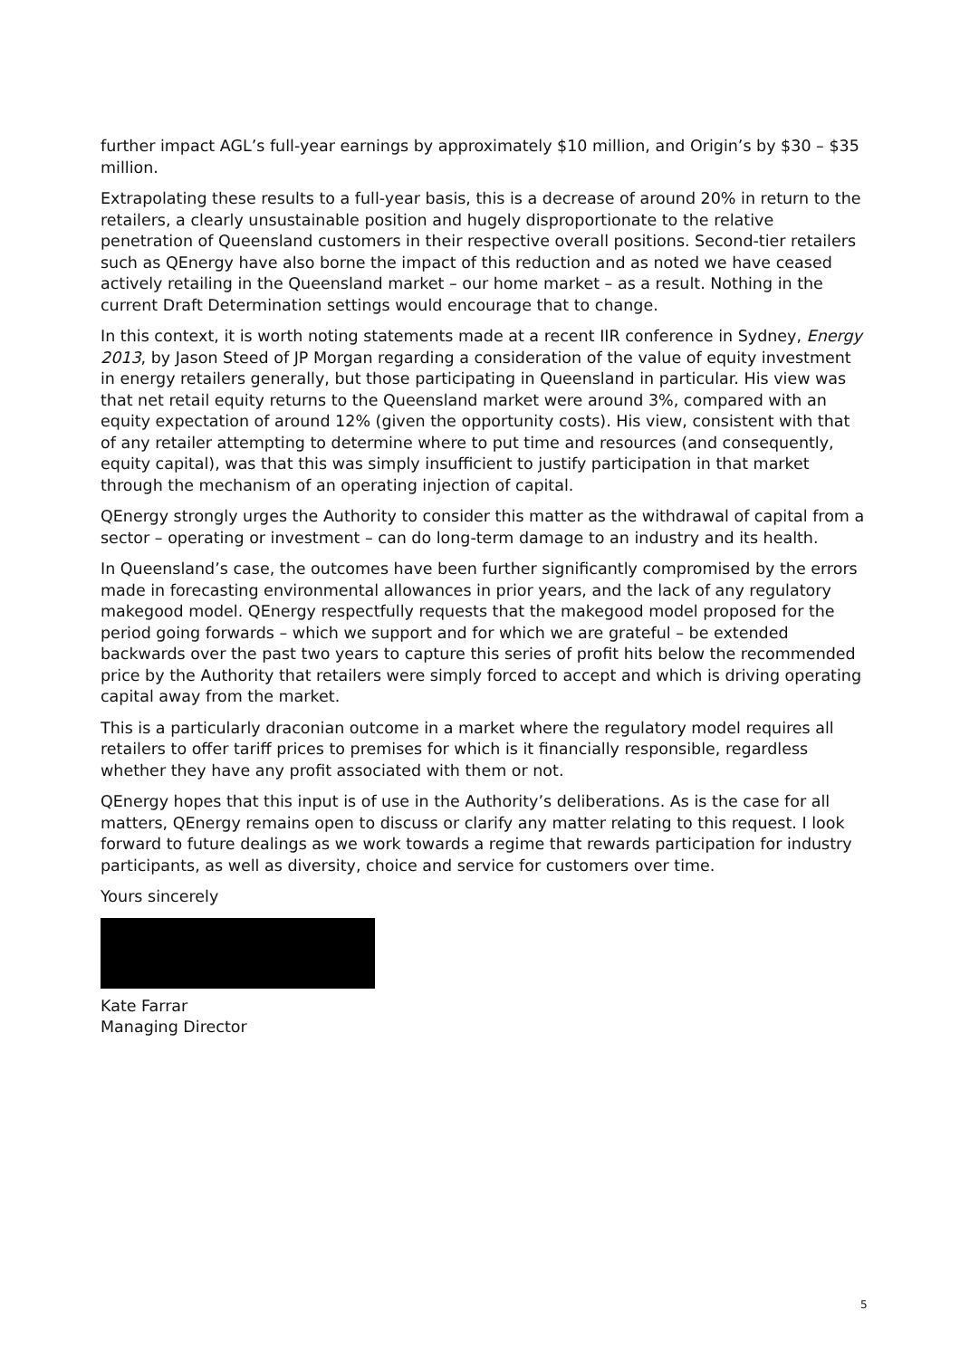further impact AGL’s full-year earnings by approximately $10 million, and Origin’s by $30 – $35 million.
Extrapolating these results to a full-year basis, this is a decrease of around 20% in return to the retailers, a clearly unsustainable position and hugely disproportionate to the relative penetration of Queensland customers in their respective overall positions. Second-tier retailers such as QEnergy have also borne the impact of this reduction and as noted we have ceased actively retailing in the Queensland market – our home market – as a result. Nothing in the current Draft Determination settings would encourage that to change.
In this context, it is worth noting statements made at a recent IIR conference in Sydney, Energy 2013, by Jason Steed of JP Morgan regarding a consideration of the value of equity investment in energy retailers generally, but those participating in Queensland in particular. His view was that net retail equity returns to the Queensland market were around 3%, compared with an equity expectation of around 12% (given the opportunity costs). His view, consistent with that of any retailer attempting to determine where to put time and resources (and consequently, equity capital), was that this was simply insufficient to justify participation in that market through the mechanism of an operating injection of capital.
QEnergy strongly urges the Authority to consider this matter as the withdrawal of capital from a sector – operating or investment – can do long-term damage to an industry and its health.
In Queensland’s case, the outcomes have been further significantly compromised by the errors made in forecasting environmental allowances in prior years, and the lack of any regulatory makegood model. QEnergy respectfully requests that the makegood model proposed for the period going forwards – which we support and for which we are grateful – be extended backwards over the past two years to capture this series of profit hits below the recommended price by the Authority that retailers were simply forced to accept and which is driving operating capital away from the market.
This is a particularly draconian outcome in a market where the regulatory model requires all retailers to offer tariff prices to premises for which is it financially responsible, regardless whether they have any profit associated with them or not.
QEnergy hopes that this input is of use in the Authority’s deliberations. As is the case for all matters, QEnergy remains open to discuss or clarify any matter relating to this request. I look forward to future dealings as we work towards a regime that rewards participation for industry participants, as well as diversity, choice and service for customers over time.
Yours sincerely
Kate Farrar
Managing Director
5